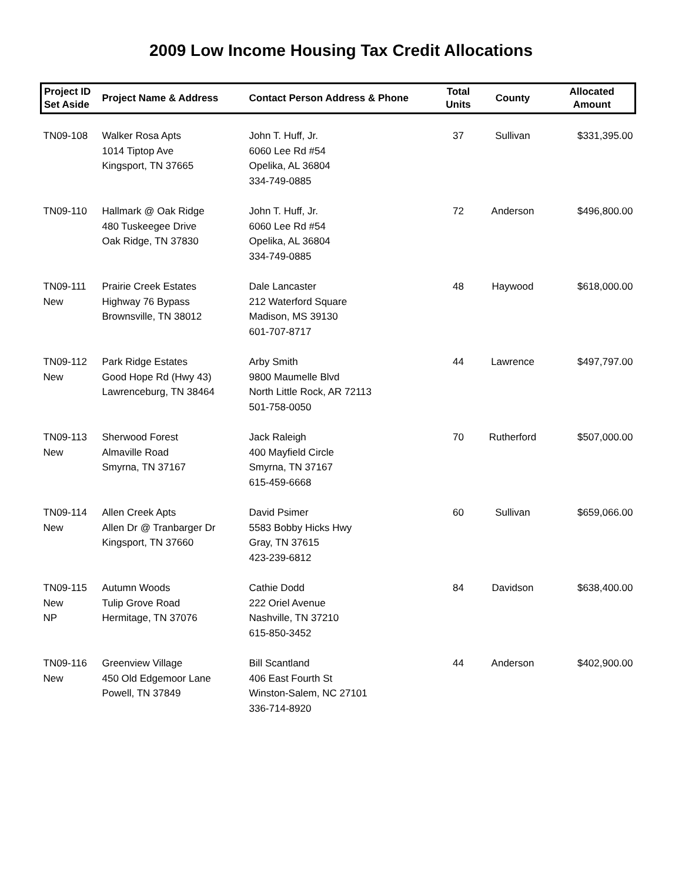2009 Low Income Housing Tax Credit Allocations
| Project ID Set Aside | Project Name & Address | Contact Person Address & Phone | Total Units | County | Allocated Amount |
| --- | --- | --- | --- | --- | --- |
| TN09-108 | Walker Rosa Apts 1014 Tiptop Ave Kingsport, TN 37665 | John T. Huff, Jr. 6060 Lee Rd #54 Opelika, AL 36804 334-749-0885 | 37 | Sullivan | $331,395.00 |
| TN09-110 | Hallmark @ Oak Ridge 480 Tuskeegee Drive Oak Ridge, TN 37830 | John T. Huff, Jr. 6060 Lee Rd #54 Opelika, AL 36804 334-749-0885 | 72 | Anderson | $496,800.00 |
| TN09-111 New | Prairie Creek Estates Highway 76 Bypass Brownsville, TN 38012 | Dale Lancaster 212 Waterford Square Madison, MS 39130 601-707-8717 | 48 | Haywood | $618,000.00 |
| TN09-112 New | Park Ridge Estates Good Hope Rd (Hwy 43) Lawrenceburg, TN 38464 | Arby Smith 9800 Maumelle Blvd North Little Rock, AR 72113 501-758-0050 | 44 | Lawrence | $497,797.00 |
| TN09-113 New | Sherwood Forest Almaville Road Smyrna, TN 37167 | Jack Raleigh 400 Mayfield Circle Smyrna, TN 37167 615-459-6668 | 70 | Rutherford | $507,000.00 |
| TN09-114 New | Allen Creek Apts Allen Dr @ Tranbarger Dr Kingsport, TN 37660 | David Psimer 5583 Bobby Hicks Hwy Gray, TN 37615 423-239-6812 | 60 | Sullivan | $659,066.00 |
| TN09-115 New NP | Autumn Woods Tulip Grove Road Hermitage, TN 37076 | Cathie Dodd 222 Oriel Avenue Nashville, TN 37210 615-850-3452 | 84 | Davidson | $638,400.00 |
| TN09-116 New | Greenview Village 450 Old Edgemoor Lane Powell, TN 37849 | Bill Scantland 406 East Fourth St Winston-Salem, NC 27101 336-714-8920 | 44 | Anderson | $402,900.00 |